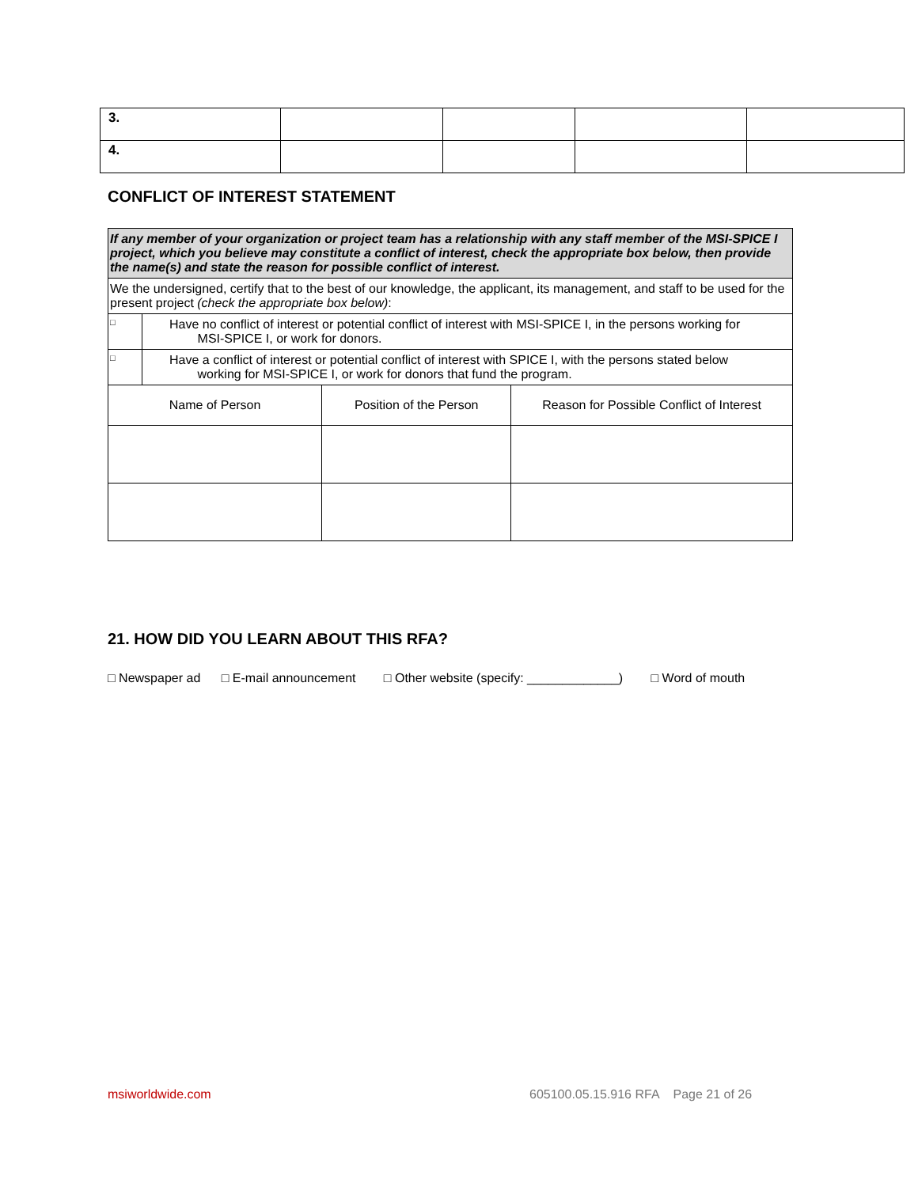| 3. | | | | |
| 4. | | | | |
CONFLICT OF INTEREST STATEMENT
| If any member of your organization or project team has a relationship with any staff member of the MSI-SPICE I project, which you believe may constitute a conflict of interest, check the appropriate box below, then provide the name(s) and state the reason for possible conflict of interest. | | | |
| We the undersigned, certify that to the best of our knowledge, the applicant, its management, and staff to be used for the present project (check the appropriate box below) : | | | |
| □ | Have no conflict of interest or potential conflict of interest with MSI-SPICE I, in the persons working for MSI-SPICE I, or work for donors. | | |
| □ | Have a conflict of interest or potential conflict of interest with SPICE I, with the persons stated below working for MSI-SPICE I, or work for donors that fund the program. | | |
| Name of Person | | Position of the Person | Reason for Possible Conflict of Interest |
21. HOW DID YOU LEARN ABOUT THIS RFA?
□ Newspaper ad □ E-mail announcement □ Other website (specify: _____________) □ Word of mouth
msiworldwide.com
605100.05.15.916 RFA Page 21 of 26